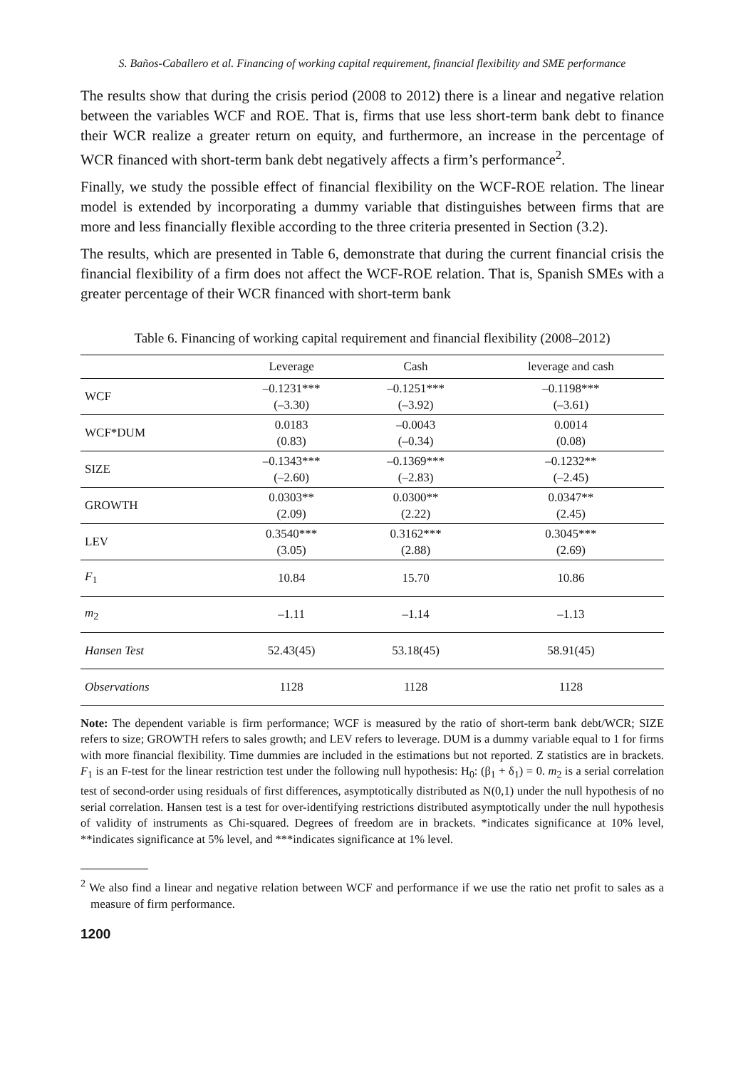S. Baños-Caballero et al. Financing of working capital requirement, financial flexibility and SME performance
The results show that during the crisis period (2008 to 2012) there is a linear and negative relation between the variables WCF and ROE. That is, firms that use less short-term bank debt to finance their WCR realize a greater return on equity, and furthermore, an increase in the percentage of WCR financed with short-term bank debt negatively affects a firm’s performance<sup>2</sup>.
Finally, we study the possible effect of financial flexibility on the WCF-ROE relation. The linear model is extended by incorporating a dummy variable that distinguishes between firms that are more and less financially flexible according to the three criteria presented in Section (3.2).
The results, which are presented in Table 6, demonstrate that during the current financial crisis the financial flexibility of a firm does not affect the WCF-ROE relation. That is, Spanish SMEs with a greater percentage of their WCR financed with short-term bank
Table 6. Financing of working capital requirement and financial flexibility (2008–2012)
| | Leverage | Cash | leverage and cash |
| --- | --- | --- | --- |
| WCF | –0.1231*** (–3.30) | –0.1251*** (–3.92) | –0.1198*** (–3.61) |
| WCF*DUM | 0.0183 (0.83) | –0.0043 (–0.34) | 0.0014 (0.08) |
| SIZE | –0.1343*** (–2.60) | –0.1369*** (–2.83) | –0.1232** (–2.45) |
| GROWTH | 0.0303** (2.09) | 0.0300** (2.22) | 0.0347** (2.45) |
| LEV | 0.3540*** (3.05) | 0.3162*** (2.88) | 0.3045*** (2.69) |
| F<sub>1</sub> | 10.84 | 15.70 | 10.86 |
| m<sub>2</sub> | –1.11 | –1.14 | –1.13 |
| Hansen Test | 52.43(45) | 53.18(45) | 58.91(45) |
| Observations | 1128 | 1128 | 1128 |
Note: The dependent variable is firm performance; WCF is measured by the ratio of short-term bank debt/WCR; SIZE refers to size; GROWTH refers to sales growth; and LEV refers to leverage. DUM is a dummy variable equal to 1 for firms with more financial flexibility. Time dummies are included in the estimations but not reported. Z statistics are in brackets. F<sub>1</sub> is an F-test for the linear restriction test under the following null hypothesis: H<sub>0</sub>: (β<sub>1</sub> + δ<sub>1</sub>) = 0. m<sub>2</sub> is a serial correlation test of second-order using residuals of first differences, asymptotically distributed as N(0,1) under the null hypothesis of no serial correlation. Hansen test is a test for over-identifying restrictions distributed asymptotically under the null hypothesis of validity of instruments as Chi-squared. Degrees of freedom are in brackets. *indicates significance at 10% level, **indicates significance at 5% level, and ***indicates significance at 1% level.
<sup>2</sup> We also find a linear and negative relation between WCF and performance if we use the ratio net profit to sales as a measure of firm performance.
1200